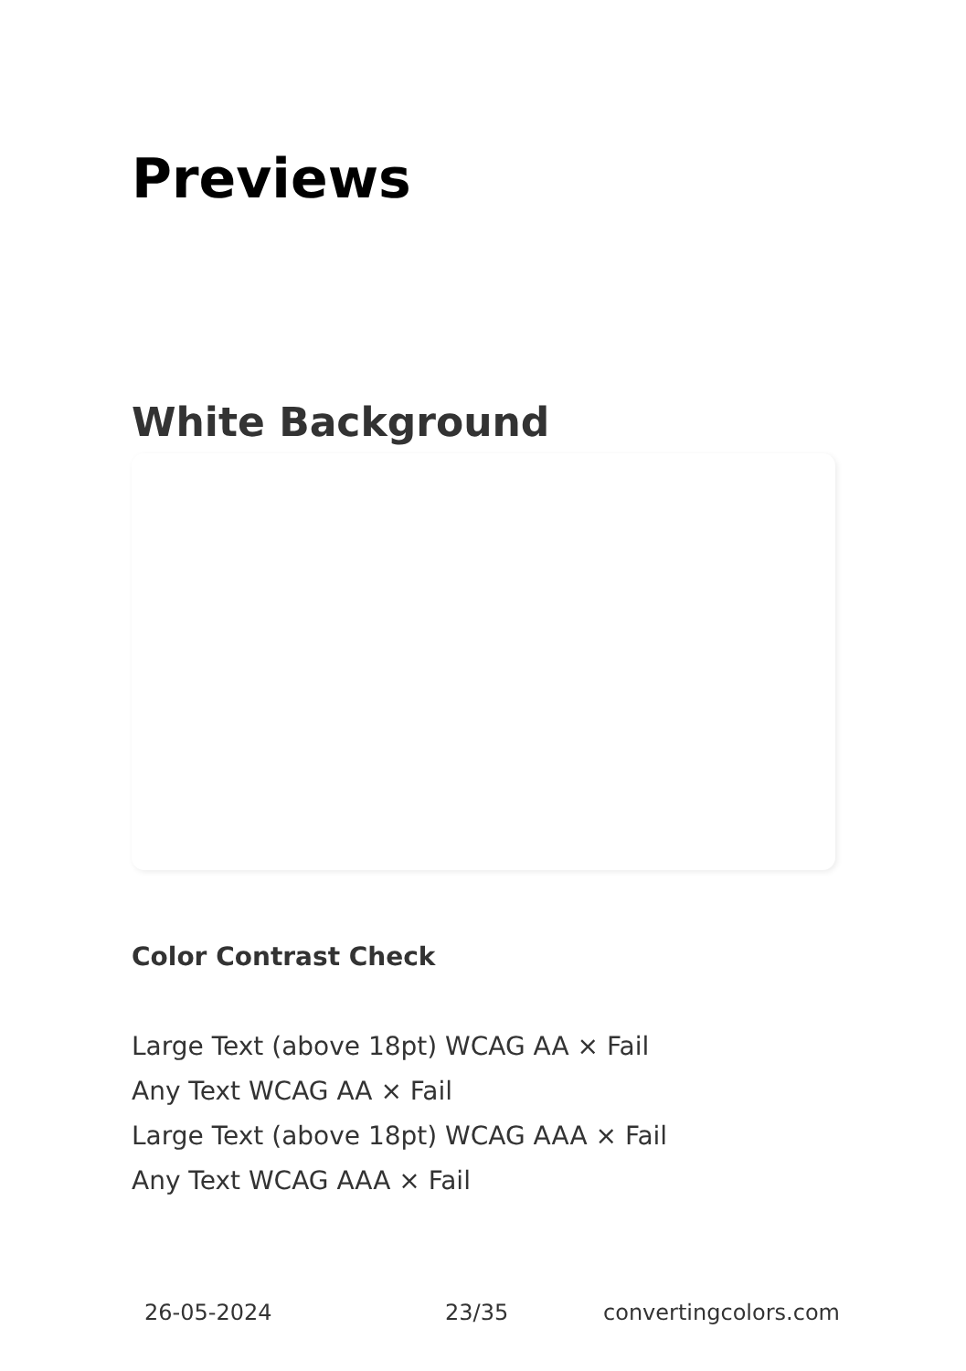Previews
White Background
Color Contrast Check
Large Text (above 18pt) WCAG AA × Fail
Any Text WCAG AA × Fail
Large Text (above 18pt) WCAG AAA × Fail
Any Text WCAG AAA × Fail
26-05-2024 23/35 convertingcolors.com